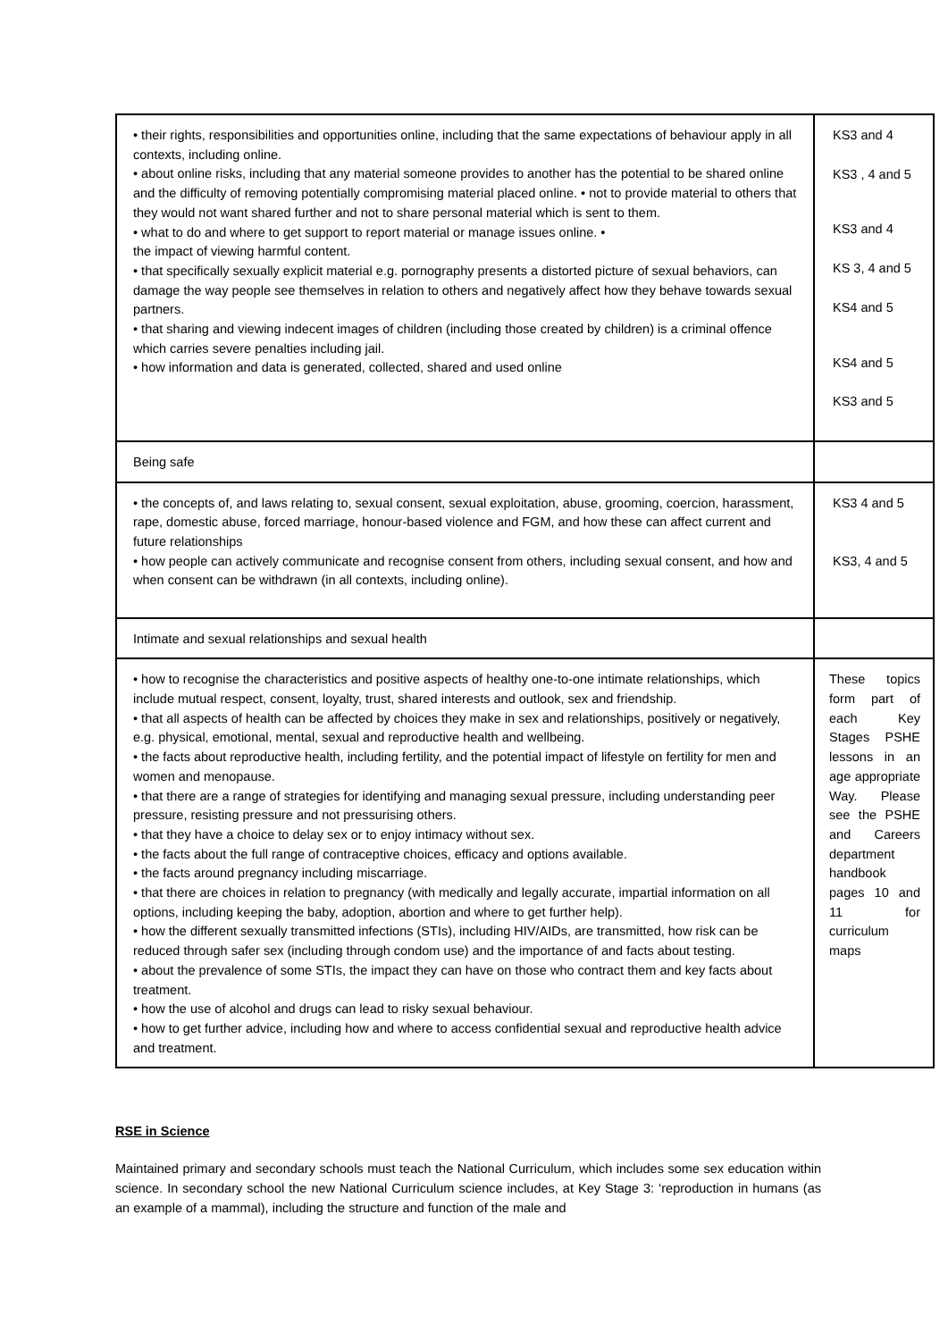| • their rights, responsibilities and opportunities online, including that the same expectations of behaviour apply in all contexts, including online. • about online risks, including that any material someone provides to another has the potential to be shared online and the difficulty of removing potentially compromising material placed online. • not to provide material to others that they would not want shared further and not to share personal material which is sent to them. • what to do and where to get support to report material or manage issues online. • the impact of viewing harmful content. • that specifically sexually explicit material e.g. pornography presents a distorted picture of sexual behaviors, can damage the way people see themselves in relation to others and negatively affect how they behave towards sexual partners. • that sharing and viewing indecent images of children (including those created by children) is a criminal offence which carries severe penalties including jail. • how information and data is generated, collected, shared and used online | KS3 and 4 KS3 , 4 and 5 KS3 and 4 KS 3, 4 and 5 KS4 and 5 KS4 and 5 KS3 and 5 |
| Being safe | |
| • the concepts of, and laws relating to, sexual consent, sexual exploitation, abuse, grooming, coercion, harassment, rape, domestic abuse, forced marriage, honour-based violence and FGM, and how these can affect current and future relationships • how people can actively communicate and recognise consent from others, including sexual consent, and how and when consent can be withdrawn (in all contexts, including online). | KS3 4 and 5 KS3, 4 and 5 |
| Intimate and sexual relationships and sexual health | |
| • how to recognise the characteristics and positive aspects of healthy one-to-one intimate relationships, which include mutual respect, consent, loyalty, trust, shared interests and outlook, sex and friendship. • that all aspects of health can be affected by choices they make in sex and relationships, positively or negatively, e.g. physical, emotional, mental, sexual and reproductive health and wellbeing. • the facts about reproductive health, including fertility, and the potential impact of lifestyle on fertility for men and women and menopause. • that there are a range of strategies for identifying and managing sexual pressure, including understanding peer pressure, resisting pressure and not pressurising others. • that they have a choice to delay sex or to enjoy intimacy without sex. • the facts about the full range of contraceptive choices, efficacy and options available. • the facts around pregnancy including miscarriage. • that there are choices in relation to pregnancy (with medically and legally accurate, impartial information on all options, including keeping the baby, adoption, abortion and where to get further help). • how the different sexually transmitted infections (STIs), including HIV/AIDs, are transmitted, how risk can be reduced through safer sex (including through condom use) and the importance of and facts about testing. • about the prevalence of some STIs, the impact they can have on those who contract them and key facts about treatment. • how the use of alcohol and drugs can lead to risky sexual behaviour. • how to get further advice, including how and where to access confidential sexual and reproductive health advice and treatment. | These topics form part of each Key Stages PSHE lessons in an age appropriate Way. Please see the PSHE and Careers department handbook pages 10 and 11 for curriculum maps |
RSE in Science
Maintained primary and secondary schools must teach the National Curriculum, which includes some sex education within science. In secondary school the new National Curriculum science includes, at Key Stage 3: ‘reproduction in humans (as an example of a mammal), including the structure and function of the male and